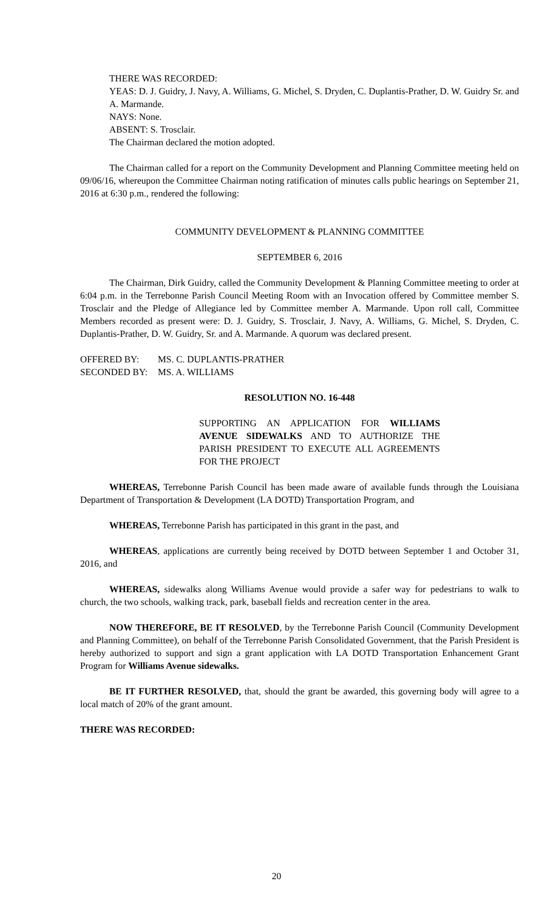THERE WAS RECORDED:
YEAS: D. J. Guidry, J. Navy, A. Williams, G. Michel, S. Dryden, C. Duplantis-Prather, D. W. Guidry Sr. and A. Marmande.
NAYS: None.
ABSENT: S. Trosclair.
The Chairman declared the motion adopted.
The Chairman called for a report on the Community Development and Planning Committee meeting held on 09/06/16, whereupon the Committee Chairman noting ratification of minutes calls public hearings on September 21, 2016 at 6:30 p.m., rendered the following:
COMMUNITY DEVELOPMENT & PLANNING COMMITTEE
SEPTEMBER 6, 2016
The Chairman, Dirk Guidry, called the Community Development & Planning Committee meeting to order at 6:04 p.m. in the Terrebonne Parish Council Meeting Room with an Invocation offered by Committee member S. Trosclair and the Pledge of Allegiance led by Committee member A. Marmande. Upon roll call, Committee Members recorded as present were: D. J. Guidry, S. Trosclair, J. Navy, A. Williams, G. Michel, S. Dryden, C. Duplantis-Prather, D. W. Guidry, Sr. and A. Marmande. A quorum was declared present.
OFFERED BY: MS. C. DUPLANTIS-PRATHER
SECONDED BY: MS. A. WILLIAMS
RESOLUTION NO. 16-448
SUPPORTING AN APPLICATION FOR WILLIAMS AVENUE SIDEWALKS AND TO AUTHORIZE THE PARISH PRESIDENT TO EXECUTE ALL AGREEMENTS FOR THE PROJECT
WHEREAS, Terrebonne Parish Council has been made aware of available funds through the Louisiana Department of Transportation & Development (LA DOTD) Transportation Program, and
WHEREAS, Terrebonne Parish has participated in this grant in the past, and
WHEREAS, applications are currently being received by DOTD between September 1 and October 31, 2016, and
WHEREAS, sidewalks along Williams Avenue would provide a safer way for pedestrians to walk to church, the two schools, walking track, park, baseball fields and recreation center in the area.
NOW THEREFORE, BE IT RESOLVED, by the Terrebonne Parish Council (Community Development and Planning Committee), on behalf of the Terrebonne Parish Consolidated Government, that the Parish President is hereby authorized to support and sign a grant application with LA DOTD Transportation Enhancement Grant Program for Williams Avenue sidewalks.
BE IT FURTHER RESOLVED, that, should the grant be awarded, this governing body will agree to a local match of 20% of the grant amount.
THERE WAS RECORDED:
20